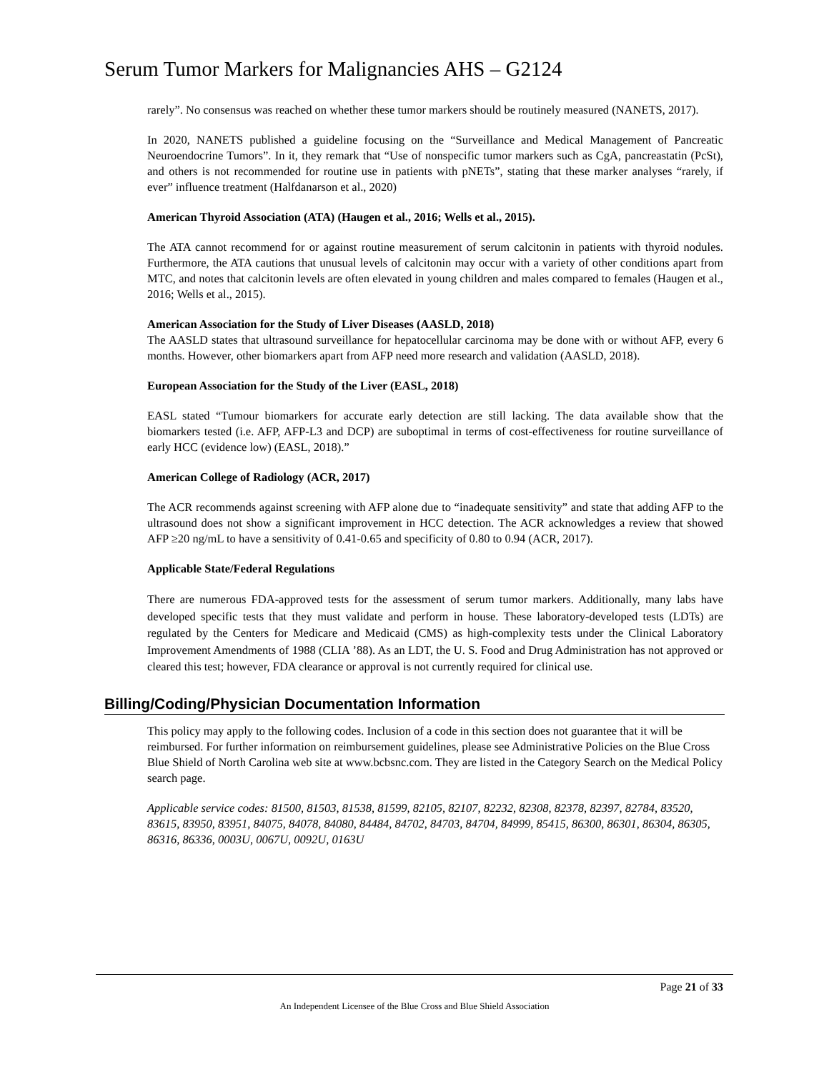Serum Tumor Markers for Malignancies AHS – G2124
rarely”. No consensus was reached on whether these tumor markers should be routinely measured (NANETS, 2017).
In 2020, NANETS published a guideline focusing on the “Surveillance and Medical Management of Pancreatic Neuroendocrine Tumors”. In it, they remark that “Use of nonspecific tumor markers such as CgA, pancreastatin (PcSt), and others is not recommended for routine use in patients with pNETs”, stating that these marker analyses “rarely, if ever” influence treatment (Halfdanarson et al., 2020)
American Thyroid Association (ATA) (Haugen et al., 2016; Wells et al., 2015).
The ATA cannot recommend for or against routine measurement of serum calcitonin in patients with thyroid nodules. Furthermore, the ATA cautions that unusual levels of calcitonin may occur with a variety of other conditions apart from MTC, and notes that calcitonin levels are often elevated in young children and males compared to females (Haugen et al., 2016; Wells et al., 2015).
American Association for the Study of Liver Diseases (AASLD, 2018)
The AASLD states that ultrasound surveillance for hepatocellular carcinoma may be done with or without AFP, every 6 months. However, other biomarkers apart from AFP need more research and validation (AASLD, 2018).
European Association for the Study of the Liver (EASL, 2018)
EASL stated “Tumour biomarkers for accurate early detection are still lacking. The data available show that the biomarkers tested (i.e. AFP, AFP-L3 and DCP) are suboptimal in terms of cost-effectiveness for routine surveillance of early HCC (evidence low) (EASL, 2018).”
American College of Radiology (ACR, 2017)
The ACR recommends against screening with AFP alone due to “inadequate sensitivity” and state that adding AFP to the ultrasound does not show a significant improvement in HCC detection. The ACR acknowledges a review that showed AFP ≥20 ng/mL to have a sensitivity of 0.41-0.65 and specificity of 0.80 to 0.94 (ACR, 2017).
Applicable State/Federal Regulations
There are numerous FDA-approved tests for the assessment of serum tumor markers. Additionally, many labs have developed specific tests that they must validate and perform in house. These laboratory-developed tests (LDTs) are regulated by the Centers for Medicare and Medicaid (CMS) as high-complexity tests under the Clinical Laboratory Improvement Amendments of 1988 (CLIA ’88). As an LDT, the U. S. Food and Drug Administration has not approved or cleared this test; however, FDA clearance or approval is not currently required for clinical use.
Billing/Coding/Physician Documentation Information
This policy may apply to the following codes. Inclusion of a code in this section does not guarantee that it will be reimbursed. For further information on reimbursement guidelines, please see Administrative Policies on the Blue Cross Blue Shield of North Carolina web site at www.bcbsnc.com. They are listed in the Category Search on the Medical Policy search page.
Applicable service codes: 81500, 81503, 81538, 81599, 82105, 82107, 82232, 82308, 82378, 82397, 82784, 83520, 83615, 83950, 83951, 84075, 84078, 84080, 84484, 84702, 84703, 84704, 84999, 85415, 86300, 86301, 86304, 86305, 86316, 86336, 0003U, 0067U, 0092U, 0163U
Page 21 of 33
An Independent Licensee of the Blue Cross and Blue Shield Association